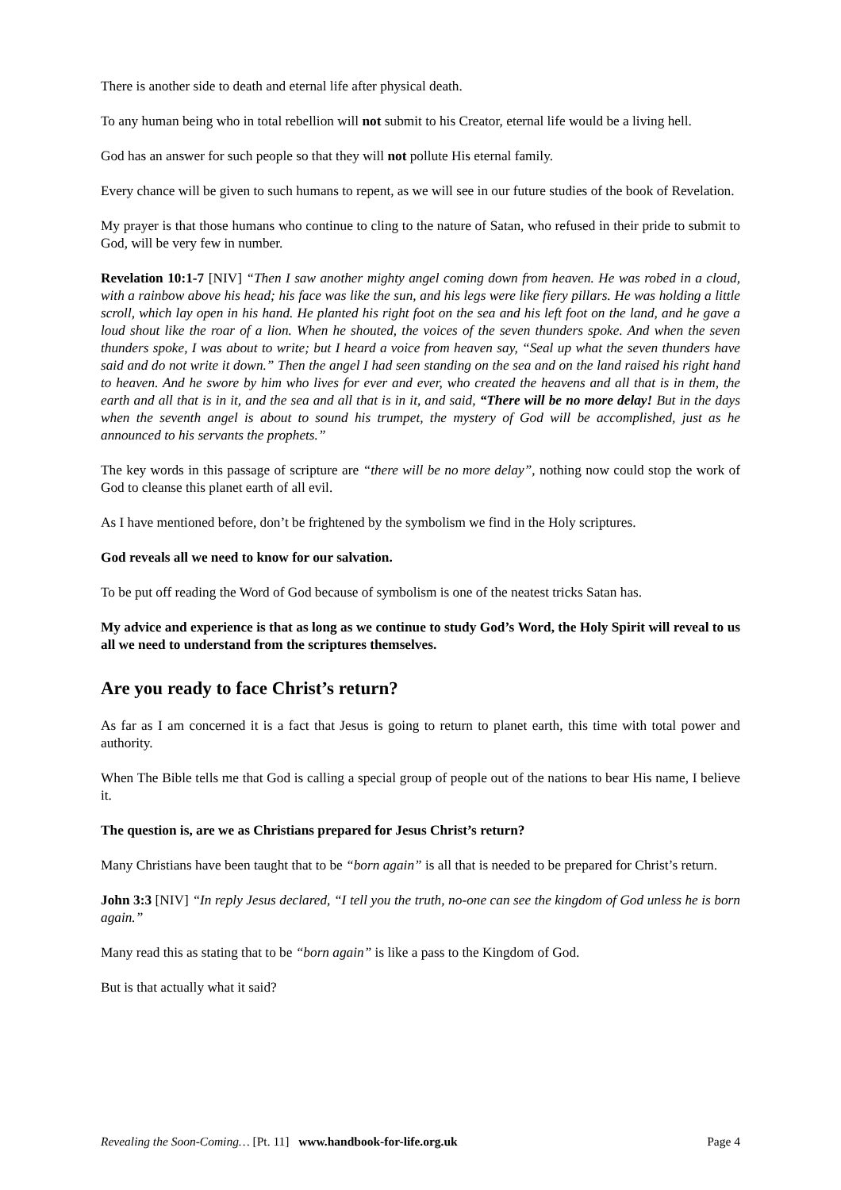There is another side to death and eternal life after physical death.
To any human being who in total rebellion will not submit to his Creator, eternal life would be a living hell.
God has an answer for such people so that they will not pollute His eternal family.
Every chance will be given to such humans to repent, as we will see in our future studies of the book of Revelation.
My prayer is that those humans who continue to cling to the nature of Satan, who refused in their pride to submit to God, will be very few in number.
Revelation 10:1-7 [NIV] “Then I saw another mighty angel coming down from heaven. He was robed in a cloud, with a rainbow above his head; his face was like the sun, and his legs were like fiery pillars. He was holding a little scroll, which lay open in his hand. He planted his right foot on the sea and his left foot on the land, and he gave a loud shout like the roar of a lion. When he shouted, the voices of the seven thunders spoke. And when the seven thunders spoke, I was about to write; but I heard a voice from heaven say, “Seal up what the seven thunders have said and do not write it down.” Then the angel I had seen standing on the sea and on the land raised his right hand to heaven. And he swore by him who lives for ever and ever, who created the heavens and all that is in them, the earth and all that is in it, and the sea and all that is in it, and said, “There will be no more delay! But in the days when the seventh angel is about to sound his trumpet, the mystery of God will be accomplished, just as he announced to his servants the prophets.”
The key words in this passage of scripture are “there will be no more delay”, nothing now could stop the work of God to cleanse this planet earth of all evil.
As I have mentioned before, don’t be frightened by the symbolism we find in the Holy scriptures.
God reveals all we need to know for our salvation.
To be put off reading the Word of God because of symbolism is one of the neatest tricks Satan has.
My advice and experience is that as long as we continue to study God’s Word, the Holy Spirit will reveal to us all we need to understand from the scriptures themselves.
Are you ready to face Christ’s return?
As far as I am concerned it is a fact that Jesus is going to return to planet earth, this time with total power and authority.
When The Bible tells me that God is calling a special group of people out of the nations to bear His name, I believe it.
The question is, are we as Christians prepared for Jesus Christ’s return?
Many Christians have been taught that to be “born again” is all that is needed to be prepared for Christ’s return.
John 3:3 [NIV] “In reply Jesus declared, “I tell you the truth, no-one can see the kingdom of God unless he is born again.”
Many read this as stating that to be “born again” is like a pass to the Kingdom of God.
But is that actually what it said?
Revealing the Soon-Coming… [Pt. 11] www.handbook-for-life.org.uk Page 4